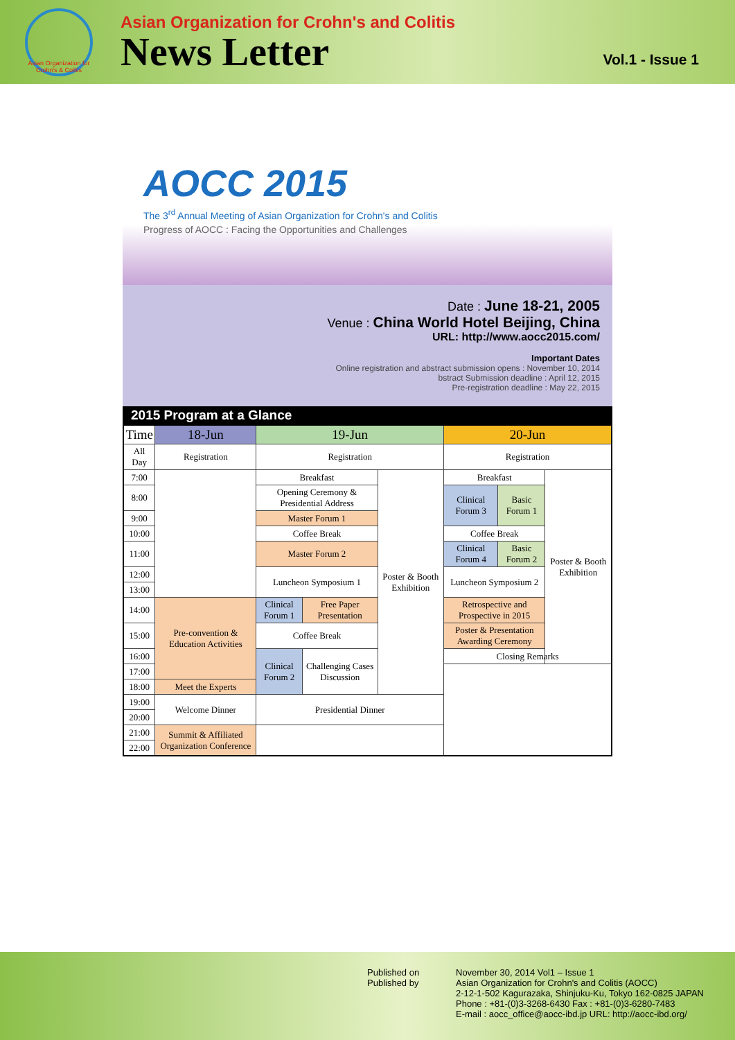Asian Organization for Crohn's & Colitis
Asian Organization for Crohn's and Colitis
News Letter
Vol.1 - Issue 1
AOCC 2015
The 3<sup>rd</sup> Annual Meeting of Asian Organization for Crohn's and Colitis
Progress of AOCC : Facing the Opportunities and Challenges
Date : June 18-21, 2005
Venue : China World Hotel Beijing, China
URL: http://www.aocc2015.com/
Important Dates
Online registration and abstract submission opens : November 10, 2014
bstract Submission deadline : April 12, 2015
Pre-registration deadline : May 22, 2015
2015 Program at a Glance
| Time | 18-Jun | 19-Jun | | | 20-Jun | | |
| --- | --- | --- | --- | --- | --- | --- | --- |
| All Day | Registration | Registration | | | Registration | | |
| 7:00 | | Breakfast | | Poster & Booth Exhibition | Breakfast | | Poster & Booth Exhibition |
| 8:00 | | Opening Ceremony & Presidential Address | | | Clinical Forum 3 | Basic Forum 1 | |
| 9:00 | | Master Forum 1 | | | | | |
| 10:00 | | Coffee Break | | | Coffee Break | | |
| 11:00 | | Master Forum 2 | | | Clinical Forum 4 | Basic Forum 2 | |
| 12:00 | | Luncheon Symposium 1 | | | Luncheon Symposium 2 | | |
| 13:00 | | | | | | | |
| 14:00 | Pre-convention & Education Activities | Clinical Forum 1 | Free Paper Presentation | | Retrospective and Prospective in 2015 | | |
| 15:00 | | Coffee Break | | | Poster & Presentation Awarding Ceremony | | |
| 16:00 | | Clinical Forum 2 | Challenging Cases Discussion | | Closing Remarks | | |
| 17:00 | | | | | | | |
| 18:00 | Meet the Experts | | | | | | |
| 19:00 | Welcome Dinner | Presidential Dinner | | | | | |
| 20:00 | | | | | | | |
| 21:00 | Summit & Affiliated Organization Conference | | | | | | |
| 22:00 | | | | | | | |
Published on
Published by
November 30, 2014 Vol1 – Issue 1
Asian Organization for Crohn's and Colitis (AOCC)
2-12-1-502 Kagurazaka, Shinjuku-Ku, Tokyo 162-0825 JAPAN
Phone : +81-(0)3-3268-6430 Fax : +81-(0)3-6280-7483
E-mail : aocc_office@aocc-ibd.jp URL: http://aocc-ibd.org/